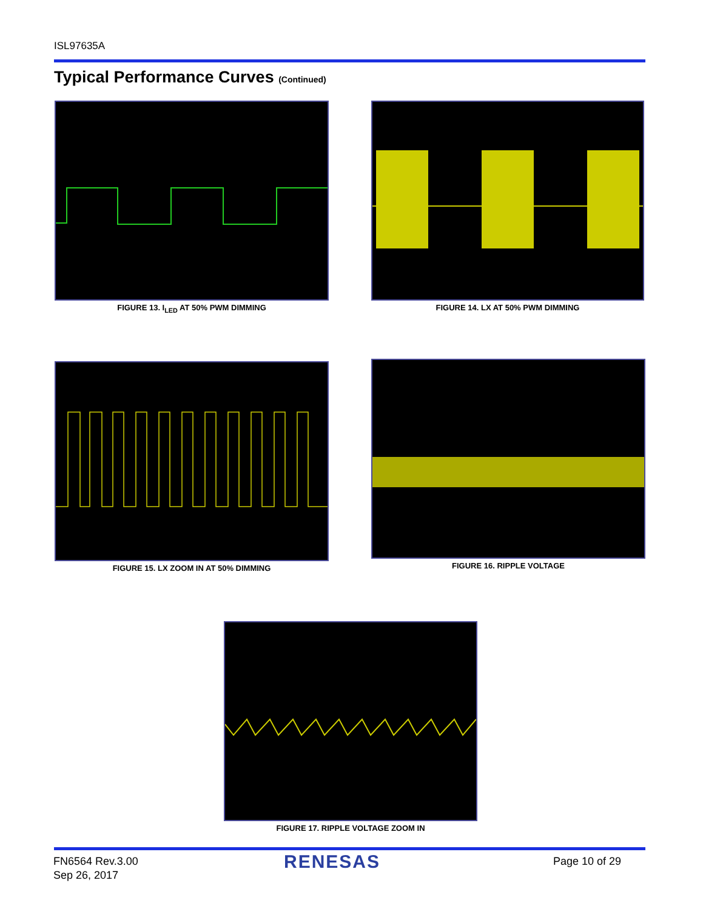ISL97635A
Typical Performance Curves (Continued)
FIGURE 13. I<sub>LED</sub> AT 50% PWM DIMMING FIGURE 14. LX AT 50% PWM DIMMING
FIGURE 15. LX ZOOM IN AT 50% DIMMING FIGURE 16. RIPPLE VOLTAGE
FIGURE 17. RIPPLE VOLTAGE ZOOM IN
FN6564 Rev.3.00
Sep 26, 2017
RENESAS Page 10 of 29